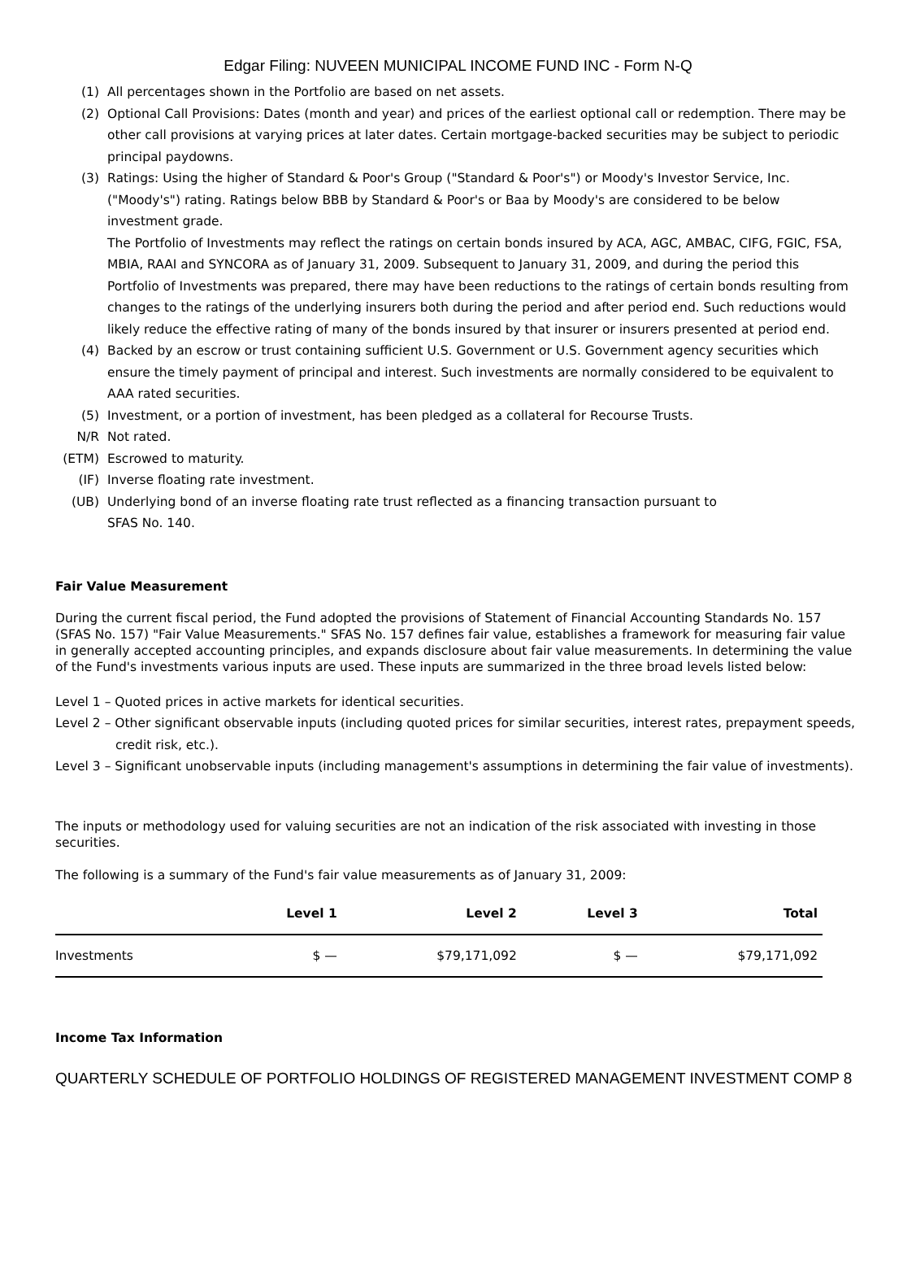Edgar Filing: NUVEEN MUNICIPAL INCOME FUND INC - Form N-Q
(1) All percentages shown in the Portfolio are based on net assets.
(2) Optional Call Provisions: Dates (month and year) and prices of the earliest optional call or redemption. There may be other call provisions at varying prices at later dates. Certain mortgage-backed securities may be subject to periodic principal paydowns.
(3) Ratings: Using the higher of Standard & Poor's Group ("Standard & Poor's") or Moody's Investor Service, Inc. ("Moody's") rating. Ratings below BBB by Standard & Poor's or Baa by Moody's are considered to be below investment grade.
The Portfolio of Investments may reflect the ratings on certain bonds insured by ACA, AGC, AMBAC, CIFG, FGIC, FSA, MBIA, RAAI and SYNCORA as of January 31, 2009. Subsequent to January 31, 2009, and during the period this Portfolio of Investments was prepared, there may have been reductions to the ratings of certain bonds resulting from changes to the ratings of the underlying insurers both during the period and after period end. Such reductions would likely reduce the effective rating of many of the bonds insured by that insurer or insurers presented at period end.
(4) Backed by an escrow or trust containing sufficient U.S. Government or U.S. Government agency securities which ensure the timely payment of principal and interest. Such investments are normally considered to be equivalent to AAA rated securities.
(5) Investment, or a portion of investment, has been pledged as a collateral for Recourse Trusts.
N/R Not rated.
(ETM) Escrowed to maturity.
(IF) Inverse floating rate investment.
(UB) Underlying bond of an inverse floating rate trust reflected as a financing transaction pursuant to
SFAS No. 140.
Fair Value Measurement
During the current fiscal period, the Fund adopted the provisions of Statement of Financial Accounting Standards No. 157 (SFAS No. 157) "Fair Value Measurements." SFAS No. 157 defines fair value, establishes a framework for measuring fair value in generally accepted accounting principles, and expands disclosure about fair value measurements. In determining the value of the Fund's investments various inputs are used. These inputs are summarized in the three broad levels listed below:
Level 1 – Quoted prices in active markets for identical securities.
Level 2 – Other significant observable inputs (including quoted prices for similar securities, interest rates, prepayment speeds, credit risk, etc.).
Level 3 – Significant unobservable inputs (including management's assumptions in determining the fair value of investments).
The inputs or methodology used for valuing securities are not an indication of the risk associated with investing in those securities.
The following is a summary of the Fund's fair value measurements as of January 31, 2009:
| | Level 1 | Level 2 | Level 3 | Total |
| --- | --- | --- | --- | --- |
| Investments | $ — | $79,171,092 | $ — | $79,171,092 |
Income Tax Information
QUARTERLY SCHEDULE OF PORTFOLIO HOLDINGS OF REGISTERED MANAGEMENT INVESTMENT COMP 8